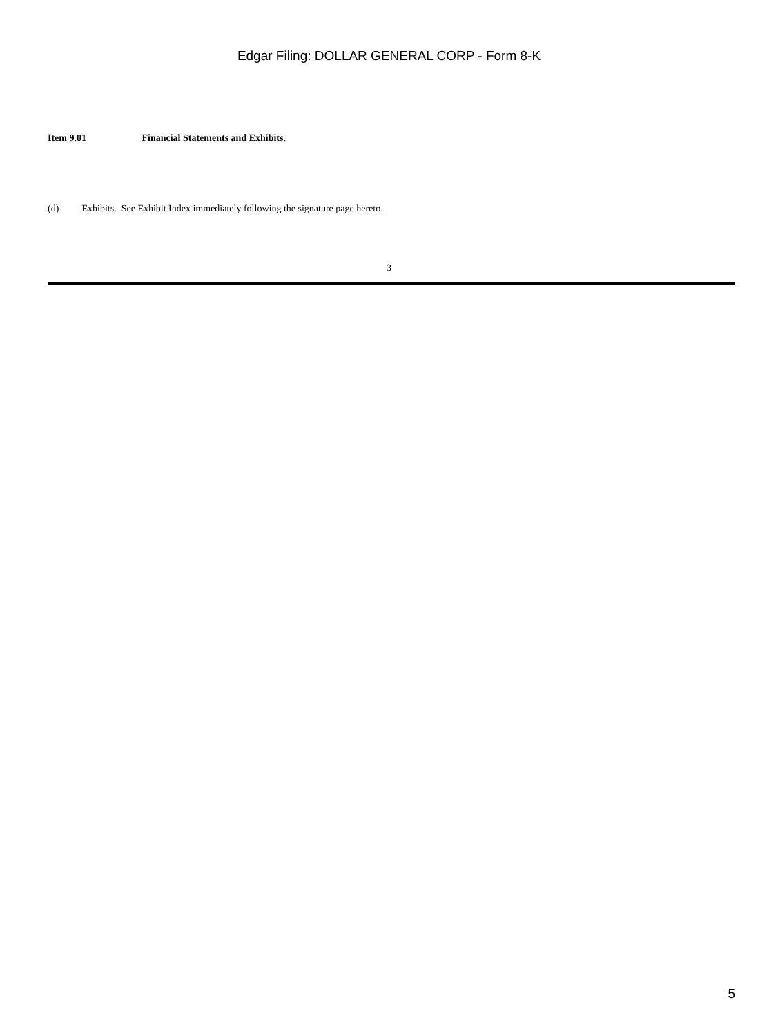Edgar Filing: DOLLAR GENERAL CORP - Form 8-K
Item 9.01 Financial Statements and Exhibits.
(d) Exhibits. See Exhibit Index immediately following the signature page hereto.
3
5